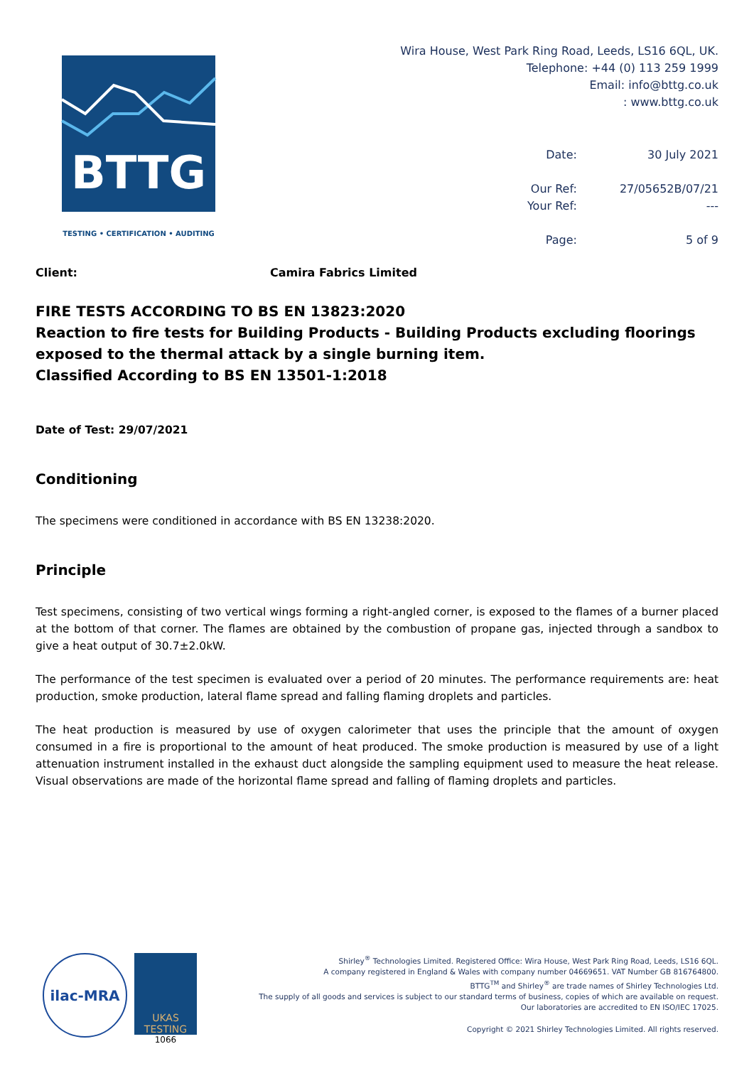BTTG
TESTING • CERTIFICATION • AUDITING
Wira House, West Park Ring Road, Leeds, LS16 6QL, UK.
Telephone: +44 (0) 113 259 1999
Email: info@bttg.co.uk
: www.bttg.co.uk
| Date: | 30 July 2021 |
| Our Ref: | 27/05652B/07/21 |
| Your Ref: | --- |
| Page: | 5 of 9 |
Client: Camira Fabrics Limited
FIRE TESTS ACCORDING TO BS EN 13823:2020
Reaction to fire tests for Building Products - Building Products excluding floorings exposed to the thermal attack by a single burning item.
Classified According to BS EN 13501-1:2018
Date of Test: 29/07/2021
Conditioning
The specimens were conditioned in accordance with BS EN 13238:2020.
Principle
Test specimens, consisting of two vertical wings forming a right-angled corner, is exposed to the flames of a burner placed at the bottom of that corner. The flames are obtained by the combustion of propane gas, injected through a sandbox to give a heat output of 30.7±2.0kW.
The performance of the test specimen is evaluated over a period of 20 minutes. The performance requirements are: heat production, smoke production, lateral flame spread and falling flaming droplets and particles.
The heat production is measured by use of oxygen calorimeter that uses the principle that the amount of oxygen consumed in a fire is proportional to the amount of heat produced. The smoke production is measured by use of a light attenuation instrument installed in the exhaust duct alongside the sampling equipment used to measure the heat release. Visual observations are made of the horizontal flame spread and falling of flaming droplets and particles.
ilac-MRA
UKAS
TESTING
1066
Shirley<sup>®</sup> Technologies Limited. Registered Office: Wira House, West Park Ring Road, Leeds, LS16 6QL.
A company registered in England & Wales with company number 04669651. VAT Number GB 816764800.
BTTG<sup>TM</sup> and Shirley<sup>®</sup> are trade names of Shirley Technologies Ltd.
The supply of all goods and services is subject to our standard terms of business, copies of which are available on request.
Our laboratories are accredited to EN ISO/IEC 17025.
Copyright © 2021 Shirley Technologies Limited. All rights reserved.